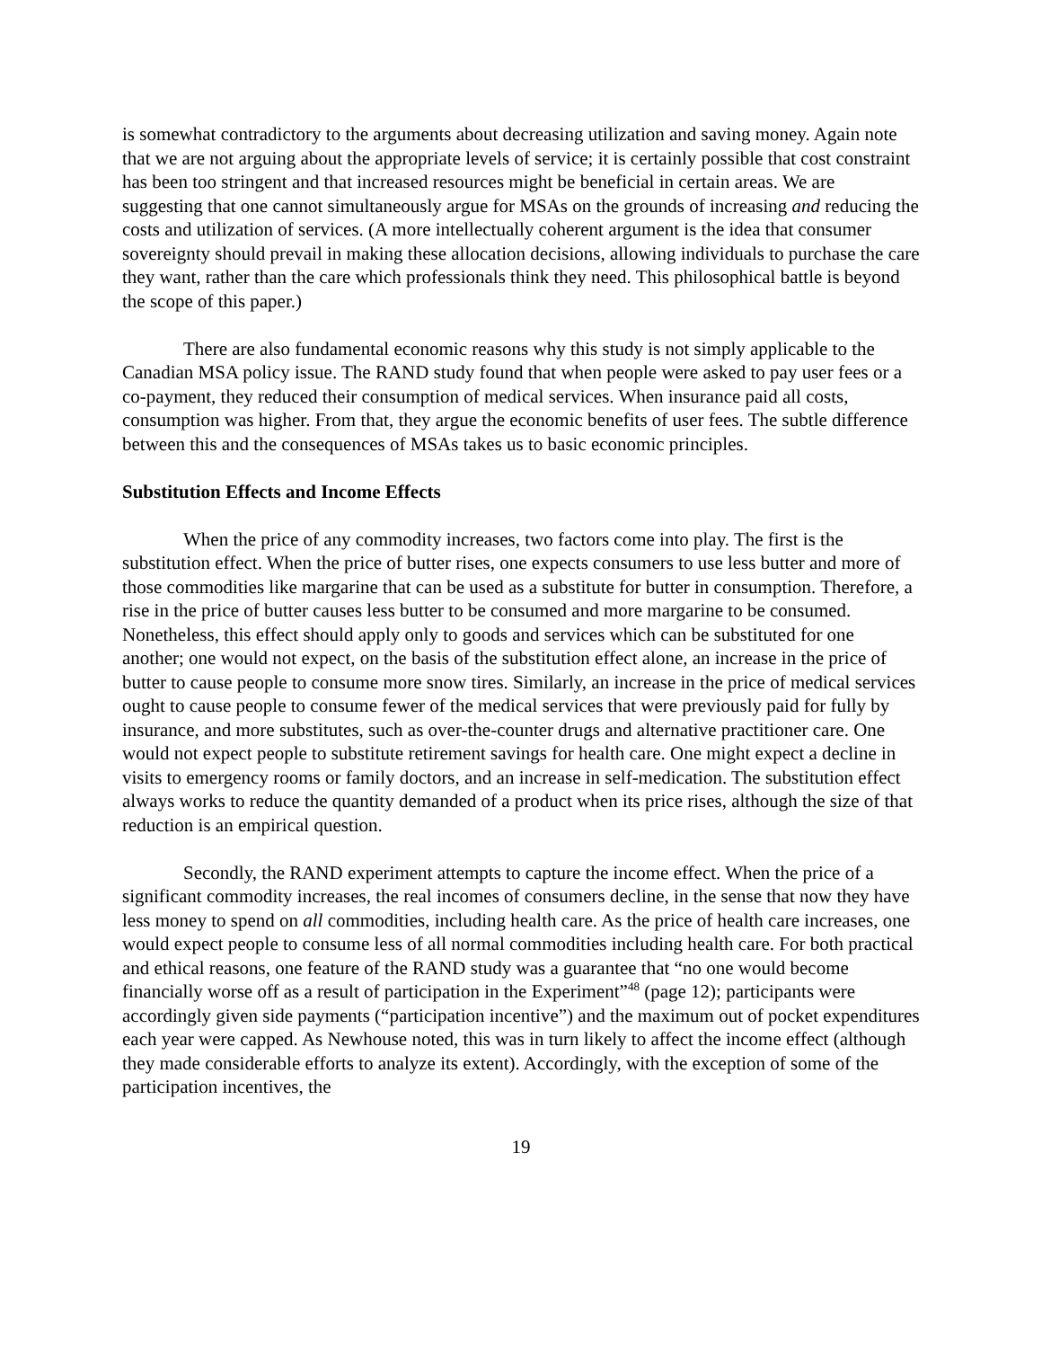is somewhat contradictory to the arguments about decreasing utilization and saving money. Again note that we are not arguing about the appropriate levels of service; it is certainly possible that cost constraint has been too stringent and that increased resources might be beneficial in certain areas. We are suggesting that one cannot simultaneously argue for MSAs on the grounds of increasing and reducing the costs and utilization of services. (A more intellectually coherent argument is the idea that consumer sovereignty should prevail in making these allocation decisions, allowing individuals to purchase the care they want, rather than the care which professionals think they need. This philosophical battle is beyond the scope of this paper.)
There are also fundamental economic reasons why this study is not simply applicable to the Canadian MSA policy issue. The RAND study found that when people were asked to pay user fees or a co-payment, they reduced their consumption of medical services. When insurance paid all costs, consumption was higher. From that, they argue the economic benefits of user fees. The subtle difference between this and the consequences of MSAs takes us to basic economic principles.
Substitution Effects and Income Effects
When the price of any commodity increases, two factors come into play. The first is the substitution effect. When the price of butter rises, one expects consumers to use less butter and more of those commodities like margarine that can be used as a substitute for butter in consumption. Therefore, a rise in the price of butter causes less butter to be consumed and more margarine to be consumed. Nonetheless, this effect should apply only to goods and services which can be substituted for one another; one would not expect, on the basis of the substitution effect alone, an increase in the price of butter to cause people to consume more snow tires. Similarly, an increase in the price of medical services ought to cause people to consume fewer of the medical services that were previously paid for fully by insurance, and more substitutes, such as over-the-counter drugs and alternative practitioner care. One would not expect people to substitute retirement savings for health care. One might expect a decline in visits to emergency rooms or family doctors, and an increase in self-medication. The substitution effect always works to reduce the quantity demanded of a product when its price rises, although the size of that reduction is an empirical question.
Secondly, the RAND experiment attempts to capture the income effect. When the price of a significant commodity increases, the real incomes of consumers decline, in the sense that now they have less money to spend on all commodities, including health care. As the price of health care increases, one would expect people to consume less of all normal commodities including health care. For both practical and ethical reasons, one feature of the RAND study was a guarantee that “no one would become financially worse off as a result of participation in the Experiment”<sup>48</sup> (page 12); participants were accordingly given side payments (“participation incentive”) and the maximum out of pocket expenditures each year were capped. As Newhouse noted, this was in turn likely to affect the income effect (although they made considerable efforts to analyze its extent). Accordingly, with the exception of some of the participation incentives, the
19